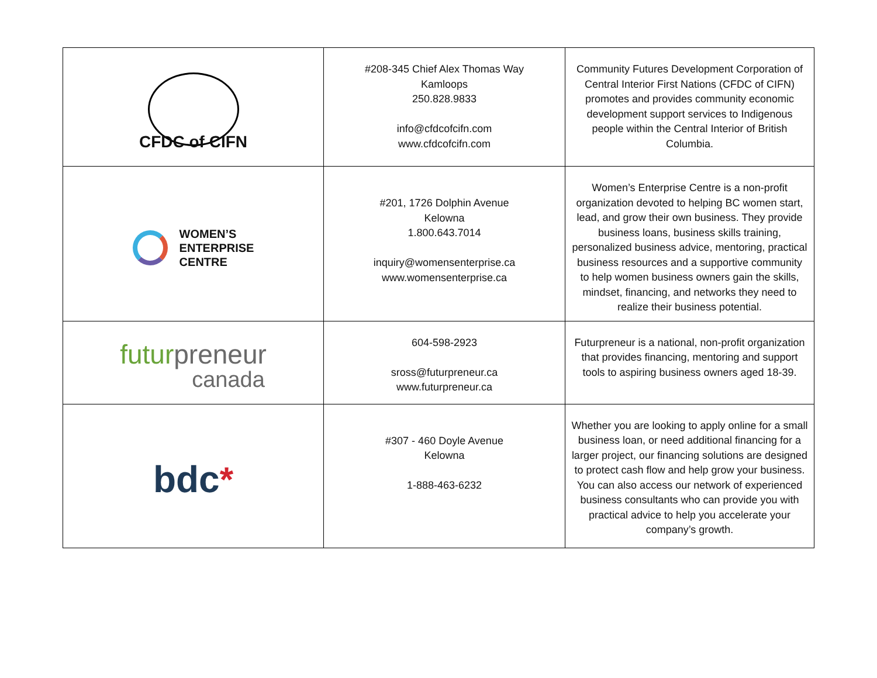| CFDC of CIFN | #208-345 Chief Alex Thomas Way Kamloops 250.828.9833 info@cfdcofcifn.com www.cfdcofcifn.com | Community Futures Development Corporation of Central Interior First Nations (CFDC of CIFN) promotes and provides community economic development support services to Indigenous people within the Central Interior of British Columbia. |
| WOMEN’S ENTERPRISE CENTRE | #201, 1726 Dolphin Avenue Kelowna 1.800.643.7014 inquiry@womensenterprise.ca www.womensenterprise.ca | Women’s Enterprise Centre is a non-profit organization devoted to helping BC women start, lead, and grow their own business. They provide business loans, business skills training, personalized business advice, mentoring, practical business resources and a supportive community to help women business owners gain the skills, mindset, financing, and networks they need to realize their business potential. |
| futur preneur canada | 604-598-2923 sross@futurpreneur.ca www.futurpreneur.ca | Futurpreneur is a national, non-profit organization that provides financing, mentoring and support tools to aspiring business owners aged 18-39. |
| bdc * | #307 - 460 Doyle Avenue Kelowna 1-888-463-6232 | Whether you are looking to apply online for a small business loan, or need additional financing for a larger project, our financing solutions are designed to protect cash flow and help grow your business. You can also access our network of experienced business consultants who can provide you with practical advice to help you accelerate your company’s growth. |